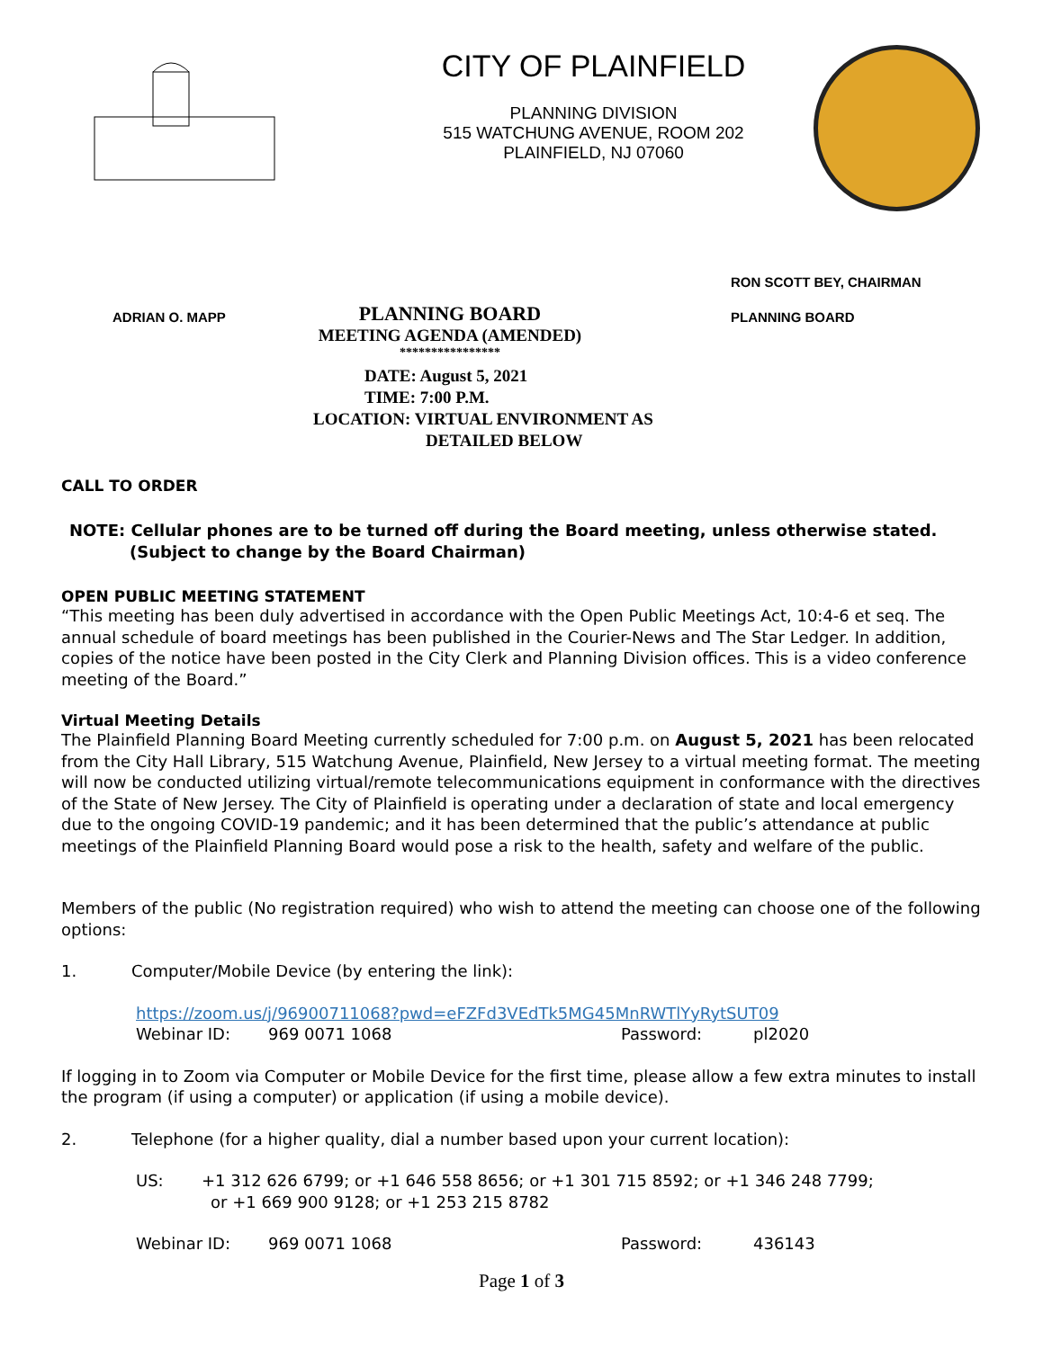CITY OF PLAINFIELD
PLANNING DIVISION
515 WATCHUNG AVENUE, ROOM 202
PLAINFIELD, NJ 07060
RON SCOTT BEY, CHAIRMAN
ADRIAN O. MAPP
PLANNING BOARD
MEETING AGENDA (AMENDED)
****************
PLANNING BOARD
DATE: August 5, 2021
TIME: 7:00 P.M.
LOCATION: VIRTUAL ENVIRONMENT AS
DETAILED BELOW
CALL TO ORDER
NOTE: Cellular phones are to be turned off during the Board meeting, unless otherwise stated.
(Subject to change by the Board Chairman)
OPEN PUBLIC MEETING STATEMENT
“This meeting has been duly advertised in accordance with the Open Public Meetings Act, 10:4-6 et seq. The annual schedule of board meetings has been published in the Courier-News and The Star Ledger. In addition, copies of the notice have been posted in the City Clerk and Planning Division offices. This is a video conference meeting of the Board.”
Virtual Meeting Details
The Plainfield Planning Board Meeting currently scheduled for 7:00 p.m. on August 5, 2021 has been relocated from the City Hall Library, 515 Watchung Avenue, Plainfield, New Jersey to a virtual meeting format. The meeting will now be conducted utilizing virtual/remote telecommunications equipment in conformance with the directives of the State of New Jersey. The City of Plainfield is operating under a declaration of state and local emergency due to the ongoing COVID-19 pandemic; and it has been determined that the public’s attendance at public meetings of the Plainfield Planning Board would pose a risk to the health, safety and welfare of the public.
Members of the public (No registration required) who wish to attend the meeting can choose one of the following options:
1. Computer/Mobile Device (by entering the link):
https://zoom.us/j/96900711068?pwd=eFZFd3VEdTk5MG45MnRWTlYyRytSUT09
Webinar ID: 969 0071 1068 Password: pl2020
If logging in to Zoom via Computer or Mobile Device for the first time, please allow a few extra minutes to install the program (if using a computer) or application (if using a mobile device).
2. Telephone (for a higher quality, dial a number based upon your current location):
US: +1 312 626 6799; or +1 646 558 8656; or +1 301 715 8592; or +1 346 248 7799;
or +1 669 900 9128; or +1 253 215 8782
Webinar ID: 969 0071 1068 Password: 436143
Page 1 of 3